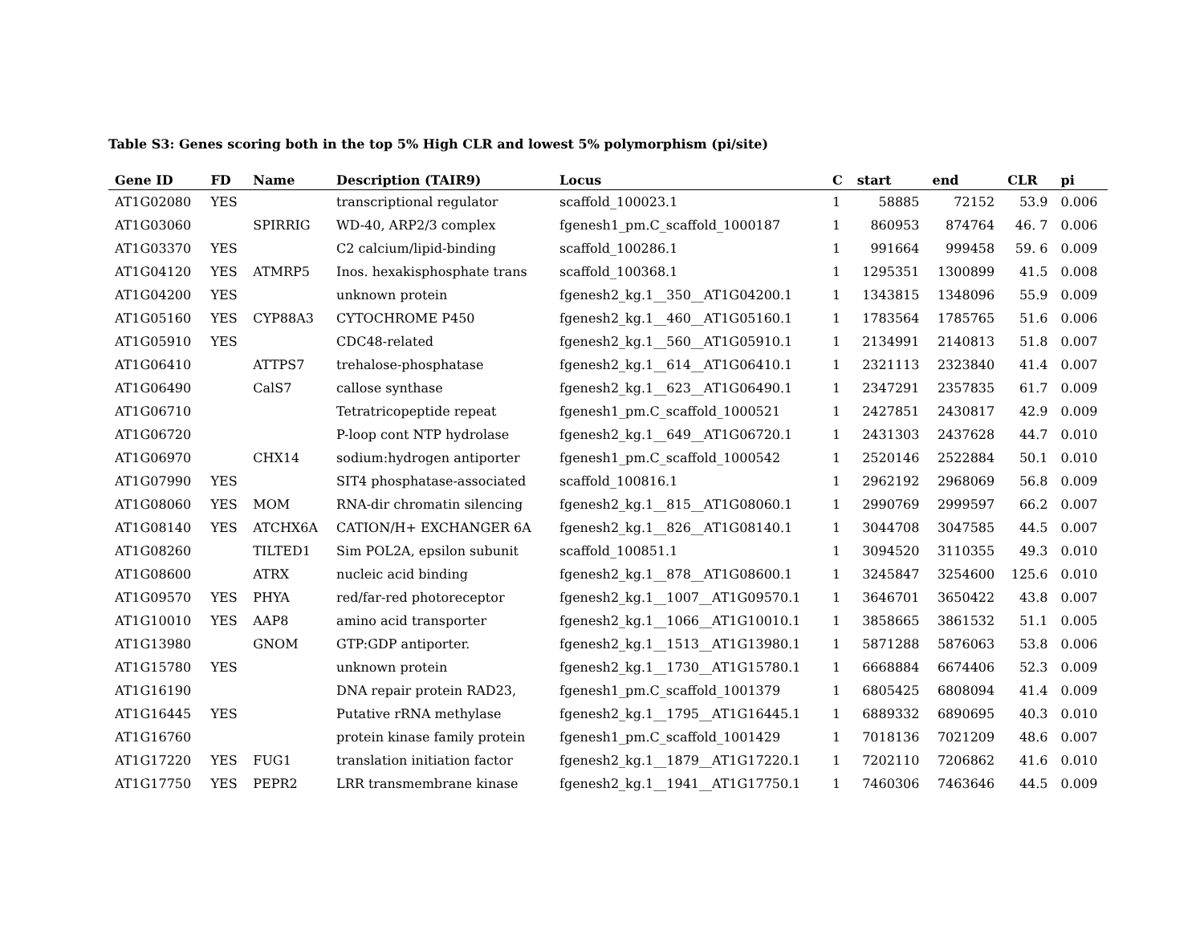Table S3: Genes scoring both in the top 5% High CLR and lowest 5% polymorphism (pi/site)
| Gene ID | FD | Name | Description (TAIR9) | Locus | C | start | end | CLR | pi |
| --- | --- | --- | --- | --- | --- | --- | --- | --- | --- |
| AT1G02080 | YES | | transcriptional regulator | scaffold_100023.1 | 1 | 58885 | 72152 | 53.9 | 0.006 |
| AT1G03060 | | SPIRRIG | WD-40, ARP2/3 complex | fgenesh1_pm.C_scaffold_1000187 | 1 | 860953 | 874764 | 46. 7 | 0.006 |
| AT1G03370 | YES | | C2 calcium/lipid-binding | scaffold_100286.1 | 1 | 991664 | 999458 | 59. 6 | 0.009 |
| AT1G04120 | YES | ATMRP5 | Inos. hexakisphosphate trans | scaffold_100368.1 | 1 | 1295351 | 1300899 | 41.5 | 0.008 |
| AT1G04200 | YES | | unknown protein | fgenesh2_kg.1__350__AT1G04200.1 | 1 | 1343815 | 1348096 | 55.9 | 0.009 |
| AT1G05160 | YES | CYP88A3 | CYTOCHROME P450 | fgenesh2_kg.1__460__AT1G05160.1 | 1 | 1783564 | 1785765 | 51.6 | 0.006 |
| AT1G05910 | YES | | CDC48-related | fgenesh2_kg.1__560__AT1G05910.1 | 1 | 2134991 | 2140813 | 51.8 | 0.007 |
| AT1G06410 | | ATTPS7 | trehalose-phosphatase | fgenesh2_kg.1__614__AT1G06410.1 | 1 | 2321113 | 2323840 | 41.4 | 0.007 |
| AT1G06490 | | CalS7 | callose synthase | fgenesh2_kg.1__623__AT1G06490.1 | 1 | 2347291 | 2357835 | 61.7 | 0.009 |
| AT1G06710 | | | Tetratricopeptide repeat | fgenesh1_pm.C_scaffold_1000521 | 1 | 2427851 | 2430817 | 42.9 | 0.009 |
| AT1G06720 | | | P-loop cont NTP hydrolase | fgenesh2_kg.1__649__AT1G06720.1 | 1 | 2431303 | 2437628 | 44.7 | 0.010 |
| AT1G06970 | | CHX14 | sodium:hydrogen antiporter | fgenesh1_pm.C_scaffold_1000542 | 1 | 2520146 | 2522884 | 50.1 | 0.010 |
| AT1G07990 | YES | | SIT4 phosphatase-associated | scaffold_100816.1 | 1 | 2962192 | 2968069 | 56.8 | 0.009 |
| AT1G08060 | YES | MOM | RNA-dir chromatin silencing | fgenesh2_kg.1__815__AT1G08060.1 | 1 | 2990769 | 2999597 | 66.2 | 0.007 |
| AT1G08140 | YES | ATCHX6A | CATION/H+ EXCHANGER 6A | fgenesh2_kg.1__826__AT1G08140.1 | 1 | 3044708 | 3047585 | 44.5 | 0.007 |
| AT1G08260 | | TILTED1 | Sim POL2A, epsilon subunit | scaffold_100851.1 | 1 | 3094520 | 3110355 | 49.3 | 0.010 |
| AT1G08600 | | ATRX | nucleic acid binding | fgenesh2_kg.1__878__AT1G08600.1 | 1 | 3245847 | 3254600 | 125.6 | 0.010 |
| AT1G09570 | YES | PHYA | red/far-red photoreceptor | fgenesh2_kg.1__1007__AT1G09570.1 | 1 | 3646701 | 3650422 | 43.8 | 0.007 |
| AT1G10010 | YES | AAP8 | amino acid transporter | fgenesh2_kg.1__1066__AT1G10010.1 | 1 | 3858665 | 3861532 | 51.1 | 0.005 |
| AT1G13980 | | GNOM | GTP:GDP antiporter. | fgenesh2_kg.1__1513__AT1G13980.1 | 1 | 5871288 | 5876063 | 53.8 | 0.006 |
| AT1G15780 | YES | | unknown protein | fgenesh2_kg.1__1730__AT1G15780.1 | 1 | 6668884 | 6674406 | 52.3 | 0.009 |
| AT1G16190 | | | DNA repair protein RAD23, | fgenesh1_pm.C_scaffold_1001379 | 1 | 6805425 | 6808094 | 41.4 | 0.009 |
| AT1G16445 | YES | | Putative rRNA methylase | fgenesh2_kg.1__1795__AT1G16445.1 | 1 | 6889332 | 6890695 | 40.3 | 0.010 |
| AT1G16760 | | | protein kinase family protein | fgenesh1_pm.C_scaffold_1001429 | 1 | 7018136 | 7021209 | 48.6 | 0.007 |
| AT1G17220 | YES | FUG1 | translation initiation factor | fgenesh2_kg.1__1879__AT1G17220.1 | 1 | 7202110 | 7206862 | 41.6 | 0.010 |
| AT1G17750 | YES | PEPR2 | LRR transmembrane kinase | fgenesh2_kg.1__1941__AT1G17750.1 | 1 | 7460306 | 7463646 | 44.5 | 0.009 |